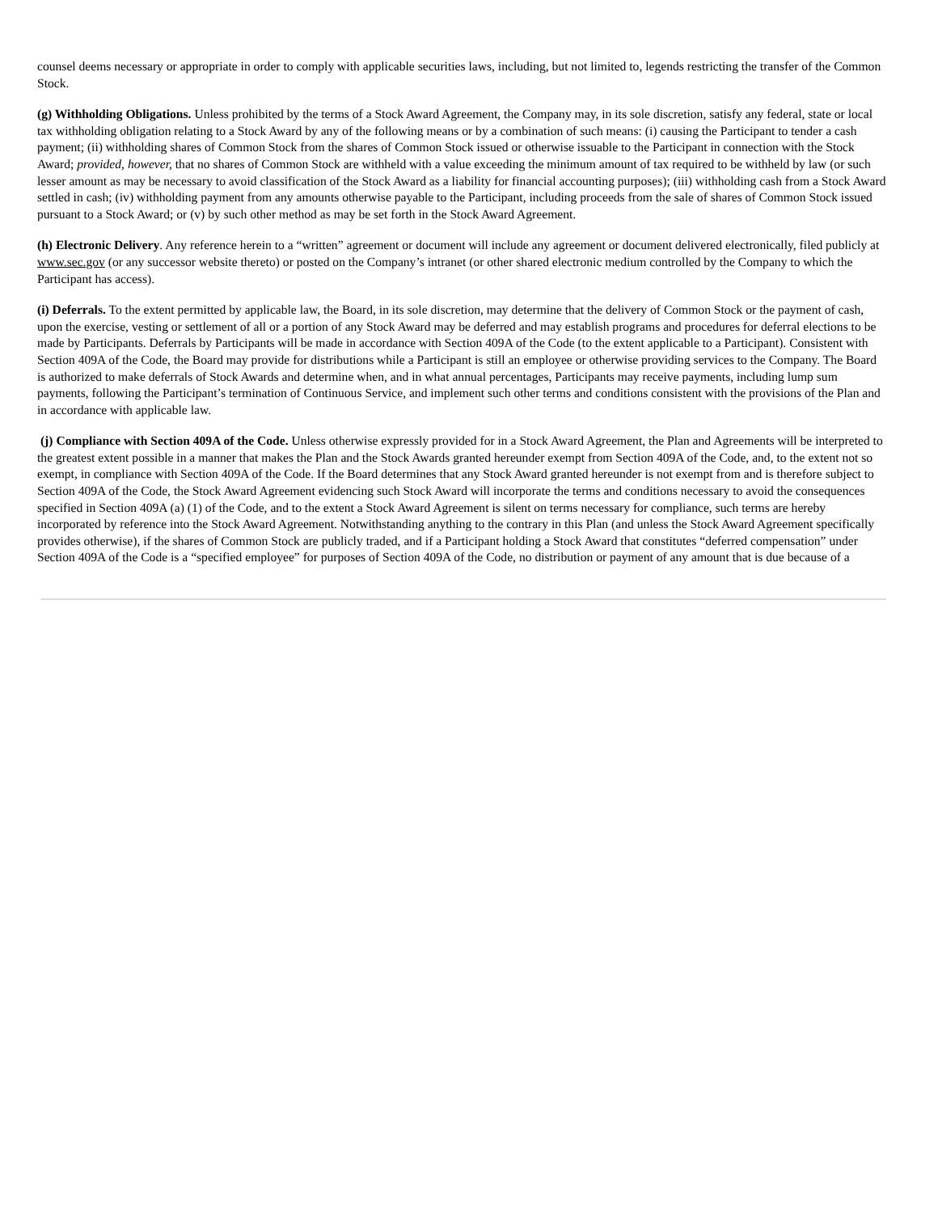counsel deems necessary or appropriate in order to comply with applicable securities laws, including, but not limited to, legends restricting the transfer of the Common Stock.
(g) Withholding Obligations. Unless prohibited by the terms of a Stock Award Agreement, the Company may, in its sole discretion, satisfy any federal, state or local tax withholding obligation relating to a Stock Award by any of the following means or by a combination of such means: (i) causing the Participant to tender a cash payment; (ii) withholding shares of Common Stock from the shares of Common Stock issued or otherwise issuable to the Participant in connection with the Stock Award; provided, however, that no shares of Common Stock are withheld with a value exceeding the minimum amount of tax required to be withheld by law (or such lesser amount as may be necessary to avoid classification of the Stock Award as a liability for financial accounting purposes); (iii) withholding cash from a Stock Award settled in cash; (iv) withholding payment from any amounts otherwise payable to the Participant, including proceeds from the sale of shares of Common Stock issued pursuant to a Stock Award; or (v) by such other method as may be set forth in the Stock Award Agreement.
(h) Electronic Delivery. Any reference herein to a “written” agreement or document will include any agreement or document delivered electronically, filed publicly at www.sec.gov (or any successor website thereto) or posted on the Company’s intranet (or other shared electronic medium controlled by the Company to which the Participant has access).
(i) Deferrals. To the extent permitted by applicable law, the Board, in its sole discretion, may determine that the delivery of Common Stock or the payment of cash, upon the exercise, vesting or settlement of all or a portion of any Stock Award may be deferred and may establish programs and procedures for deferral elections to be made by Participants. Deferrals by Participants will be made in accordance with Section 409A of the Code (to the extent applicable to a Participant). Consistent with Section 409A of the Code, the Board may provide for distributions while a Participant is still an employee or otherwise providing services to the Company. The Board is authorized to make deferrals of Stock Awards and determine when, and in what annual percentages, Participants may receive payments, including lump sum payments, following the Participant’s termination of Continuous Service, and implement such other terms and conditions consistent with the provisions of the Plan and in accordance with applicable law.
(j) Compliance with Section 409A of the Code. Unless otherwise expressly provided for in a Stock Award Agreement, the Plan and Agreements will be interpreted to the greatest extent possible in a manner that makes the Plan and the Stock Awards granted hereunder exempt from Section 409A of the Code, and, to the extent not so exempt, in compliance with Section 409A of the Code. If the Board determines that any Stock Award granted hereunder is not exempt from and is therefore subject to Section 409A of the Code, the Stock Award Agreement evidencing such Stock Award will incorporate the terms and conditions necessary to avoid the consequences specified in Section 409A (a) (1) of the Code, and to the extent a Stock Award Agreement is silent on terms necessary for compliance, such terms are hereby incorporated by reference into the Stock Award Agreement. Notwithstanding anything to the contrary in this Plan (and unless the Stock Award Agreement specifically provides otherwise), if the shares of Common Stock are publicly traded, and if a Participant holding a Stock Award that constitutes “deferred compensation” under Section 409A of the Code is a “specified employee” for purposes of Section 409A of the Code, no distribution or payment of any amount that is due because of a